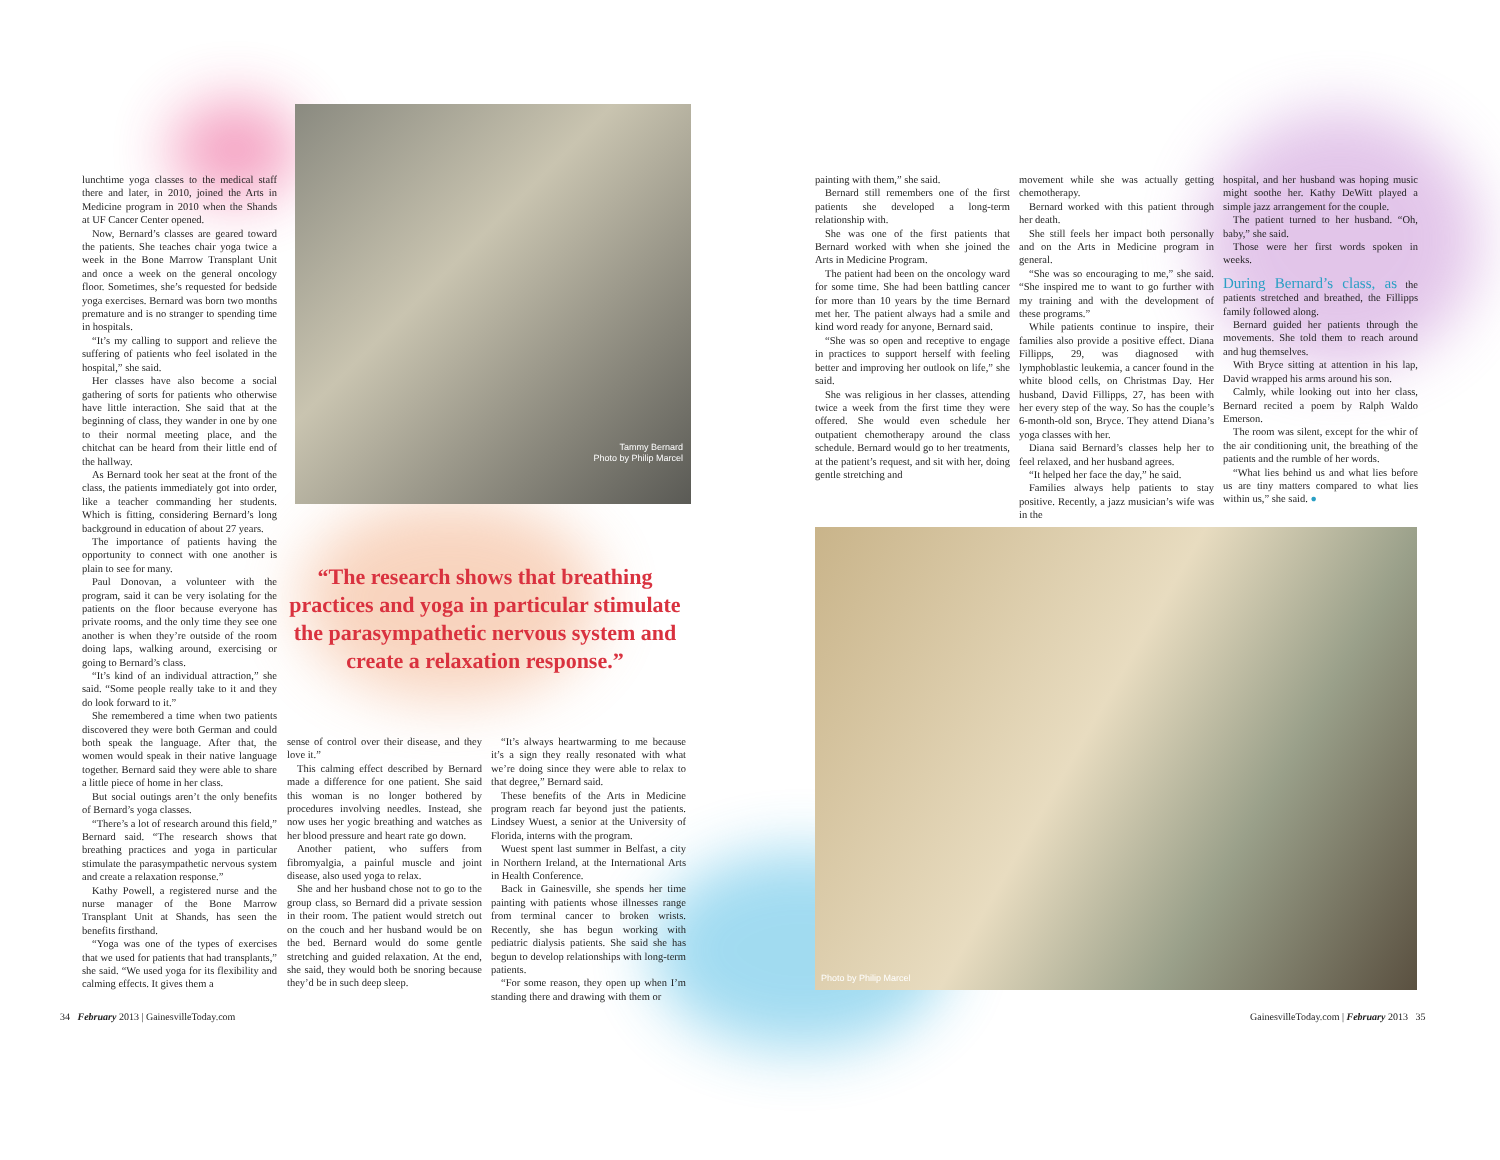lunchtime yoga classes to the medical staff there and later, in 2010, joined the Arts in Medicine program in 2010 when the Shands at UF Cancer Center opened.
Now, Bernard’s classes are geared toward the patients. She teaches chair yoga twice a week in the Bone Marrow Transplant Unit and once a week on the general oncology floor. Sometimes, she’s requested for bedside yoga exercises. Bernard was born two months premature and is no stranger to spending time in hospitals.
“It’s my calling to support and relieve the suffering of patients who feel isolated in the hospital,” she said.
Her classes have also become a social gathering of sorts for patients who otherwise have little interaction. She said that at the beginning of class, they wander in one by one to their normal meeting place, and the chitchat can be heard from their little end of the hallway.
As Bernard took her seat at the front of the class, the patients immediately got into order, like a teacher commanding her students. Which is fitting, considering Bernard’s long background in education of about 27 years.
The importance of patients having the opportunity to connect with one another is plain to see for many.
Paul Donovan, a volunteer with the program, said it can be very isolating for the patients on the floor because everyone has private rooms, and the only time they see one another is when they’re outside of the room doing laps, walking around, exercising or going to Bernard’s class.
“It’s kind of an individual attraction,” she said. “Some people really take to it and they do look forward to it.”
She remembered a time when two patients discovered they were both German and could both speak the language. After that, the women would speak in their native language together. Bernard said they were able to share a little piece of home in her class.
But social outings aren’t the only benefits of Bernard’s yoga classes.
“There’s a lot of research around this field,” Bernard said. “The research shows that breathing practices and yoga in particular stimulate the parasympathetic nervous system and create a relaxation response.”
Kathy Powell, a registered nurse and the nurse manager of the Bone Marrow Transplant Unit at Shands, has seen the benefits firsthand.
“Yoga was one of the types of exercises that we used for patients that had transplants,” she said. “We used yoga for its flexibility and calming effects. It gives them a
Tammy Bernard
Photo by Philip Marcel
“The research shows that breathing practices and yoga in particular stimulate the parasympathetic nervous system and create a relaxation response.”
sense of control over their disease, and they love it.”
This calming effect described by Bernard made a difference for one patient. She said this woman is no longer bothered by procedures involving needles. Instead, she now uses her yogic breathing and watches as her blood pressure and heart rate go down.
Another patient, who suffers from fibromyalgia, a painful muscle and joint disease, also used yoga to relax.
She and her husband chose not to go to the group class, so Bernard did a private session in their room. The patient would stretch out on the couch and her husband would be on the bed. Bernard would do some gentle stretching and guided relaxation. At the end, she said, they would both be snoring because they’d be in such deep sleep.
“It’s always heartwarming to me because it’s a sign they really resonated with what we’re doing since they were able to relax to that degree,” Bernard said.
These benefits of the Arts in Medicine program reach far beyond just the patients. Lindsey Wuest, a senior at the University of Florida, interns with the program.
Wuest spent last summer in Belfast, a city in Northern Ireland, at the International Arts in Health Conference.
Back in Gainesville, she spends her time painting with patients whose illnesses range from terminal cancer to broken wrists. Recently, she has begun working with pediatric dialysis patients. She said she has begun to develop relationships with long-term patients.
“For some reason, they open up when I’m standing there and drawing with them or
painting with them,” she said.
Bernard still remembers one of the first patients she developed a long-term relationship with.
She was one of the first patients that Bernard worked with when she joined the Arts in Medicine Program.
The patient had been on the oncology ward for some time. She had been battling cancer for more than 10 years by the time Bernard met her. The patient always had a smile and kind word ready for anyone, Bernard said.
“She was so open and receptive to engage in practices to support herself with feeling better and improving her outlook on life,” she said.
She was religious in her classes, attending twice a week from the first time they were offered. She would even schedule her outpatient chemotherapy around the class schedule. Bernard would go to her treatments, at the patient’s request, and sit with her, doing gentle stretching and
movement while she was actually getting chemotherapy.
Bernard worked with this patient through her death.
She still feels her impact both personally and on the Arts in Medicine program in general.
“She was so encouraging to me,” she said. “She inspired me to want to go further with my training and with the development of these programs.”
While patients continue to inspire, their families also provide a positive effect. Diana Fillipps, 29, was diagnosed with lymphoblastic leukemia, a cancer found in the white blood cells, on Christmas Day. Her husband, David Fillipps, 27, has been with her every step of the way. So has the couple’s 6-month-old son, Bryce. They attend Diana’s yoga classes with her.
Diana said Bernard’s classes help her to feel relaxed, and her husband agrees.
“It helped her face the day,” he said.
Families always help patients to stay positive. Recently, a jazz musician’s wife was in the
hospital, and her husband was hoping music might soothe her. Kathy DeWitt played a simple jazz arrangement for the couple.
The patient turned to her husband. “Oh, baby,” she said.
Those were her first words spoken in weeks.
During Bernard’s class, as the patients stretched and breathed, the Fillipps family followed along.
Bernard guided her patients through the movements. She told them to reach around and hug themselves.
With Bryce sitting at attention in his lap, David wrapped his arms around his son.
Calmly, while looking out into her class, Bernard recited a poem by Ralph Waldo Emerson.
The room was silent, except for the whir of the air conditioning unit, the breathing of the patients and the rumble of her words.
“What lies behind us and what lies before us are tiny matters compared to what lies within us,” she said. ●
Photo by Philip Marcel
34 February 2013 | GainesvilleToday.com
GainesvilleToday.com | February 2013 35